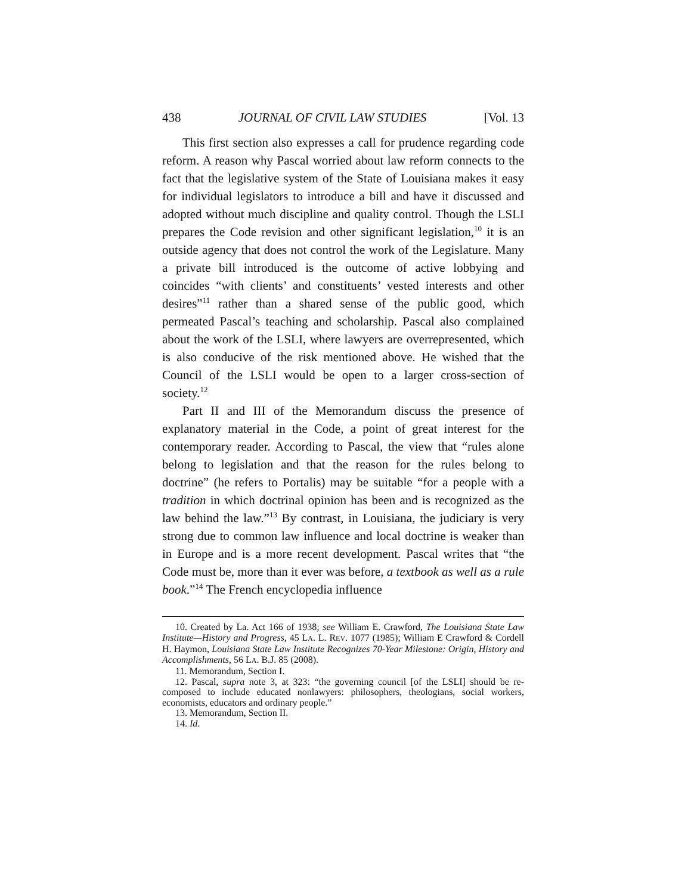438 JOURNAL OF CIVIL LAW STUDIES [Vol. 13
This first section also expresses a call for prudence regarding code reform. A reason why Pascal worried about law reform connects to the fact that the legislative system of the State of Louisiana makes it easy for individual legislators to introduce a bill and have it discussed and adopted without much discipline and quality control. Though the LSLI prepares the Code revision and other significant legislation,<sup>10</sup> it is an outside agency that does not control the work of the Legislature. Many a private bill introduced is the outcome of active lobbying and coincides “with clients’ and constituents’ vested interests and other desires”<sup>11</sup> rather than a shared sense of the public good, which permeated Pascal’s teaching and scholarship. Pascal also complained about the work of the LSLI, where lawyers are overrepresented, which is also conducive of the risk mentioned above. He wished that the Council of the LSLI would be open to a larger cross-section of society.<sup>12</sup>
Part II and III of the Memorandum discuss the presence of explanatory material in the Code, a point of great interest for the contemporary reader. According to Pascal, the view that “rules alone belong to legislation and that the reason for the rules belong to doctrine” (he refers to Portalis) may be suitable “for a people with a tradition in which doctrinal opinion has been and is recognized as the law behind the law.”<sup>13</sup> By contrast, in Louisiana, the judiciary is very strong due to common law influence and local doctrine is weaker than in Europe and is a more recent development. Pascal writes that “the Code must be, more than it ever was before, a textbook as well as a rule book.”<sup>14</sup> The French encyclopedia influence
10. Created by La. Act 166 of 1938; see William E. Crawford, The Louisiana State Law Institute—History and Progress, 45 LA. L. REV. 1077 (1985); William E Crawford & Cordell H. Haymon, Louisiana State Law Institute Recognizes 70-Year Milestone: Origin, History and Accomplishments, 56 LA. B.J. 85 (2008).
11. Memorandum, Section I.
12. Pascal, supra note 3, at 323: “the governing council [of the LSLI] should be re-composed to include educated nonlawyers: philosophers, theologians, social workers, economists, educators and ordinary people.”
13. Memorandum, Section II.
14. Id.